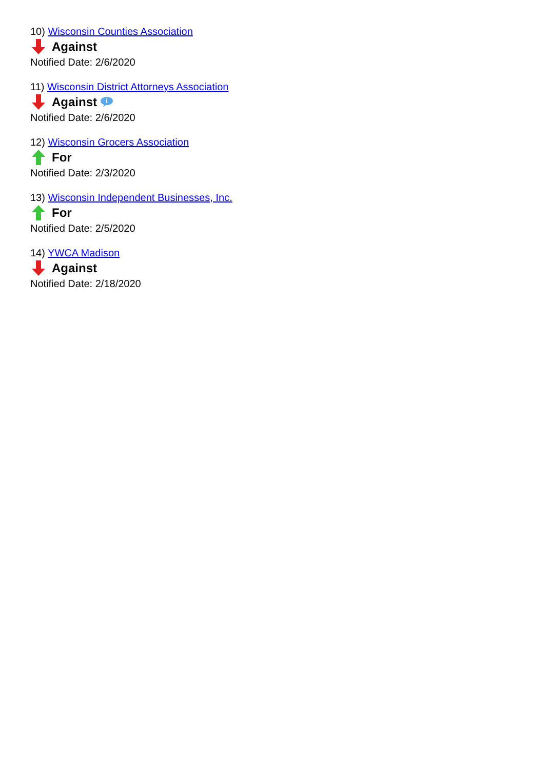10) Wisconsin Counties Association
Against
Notified Date: 2/6/2020
11) Wisconsin District Attorneys Association
Against
Notified Date: 2/6/2020
12) Wisconsin Grocers Association
For
Notified Date: 2/3/2020
13) Wisconsin Independent Businesses, Inc.
For
Notified Date: 2/5/2020
14) YWCA Madison
Against
Notified Date: 2/18/2020